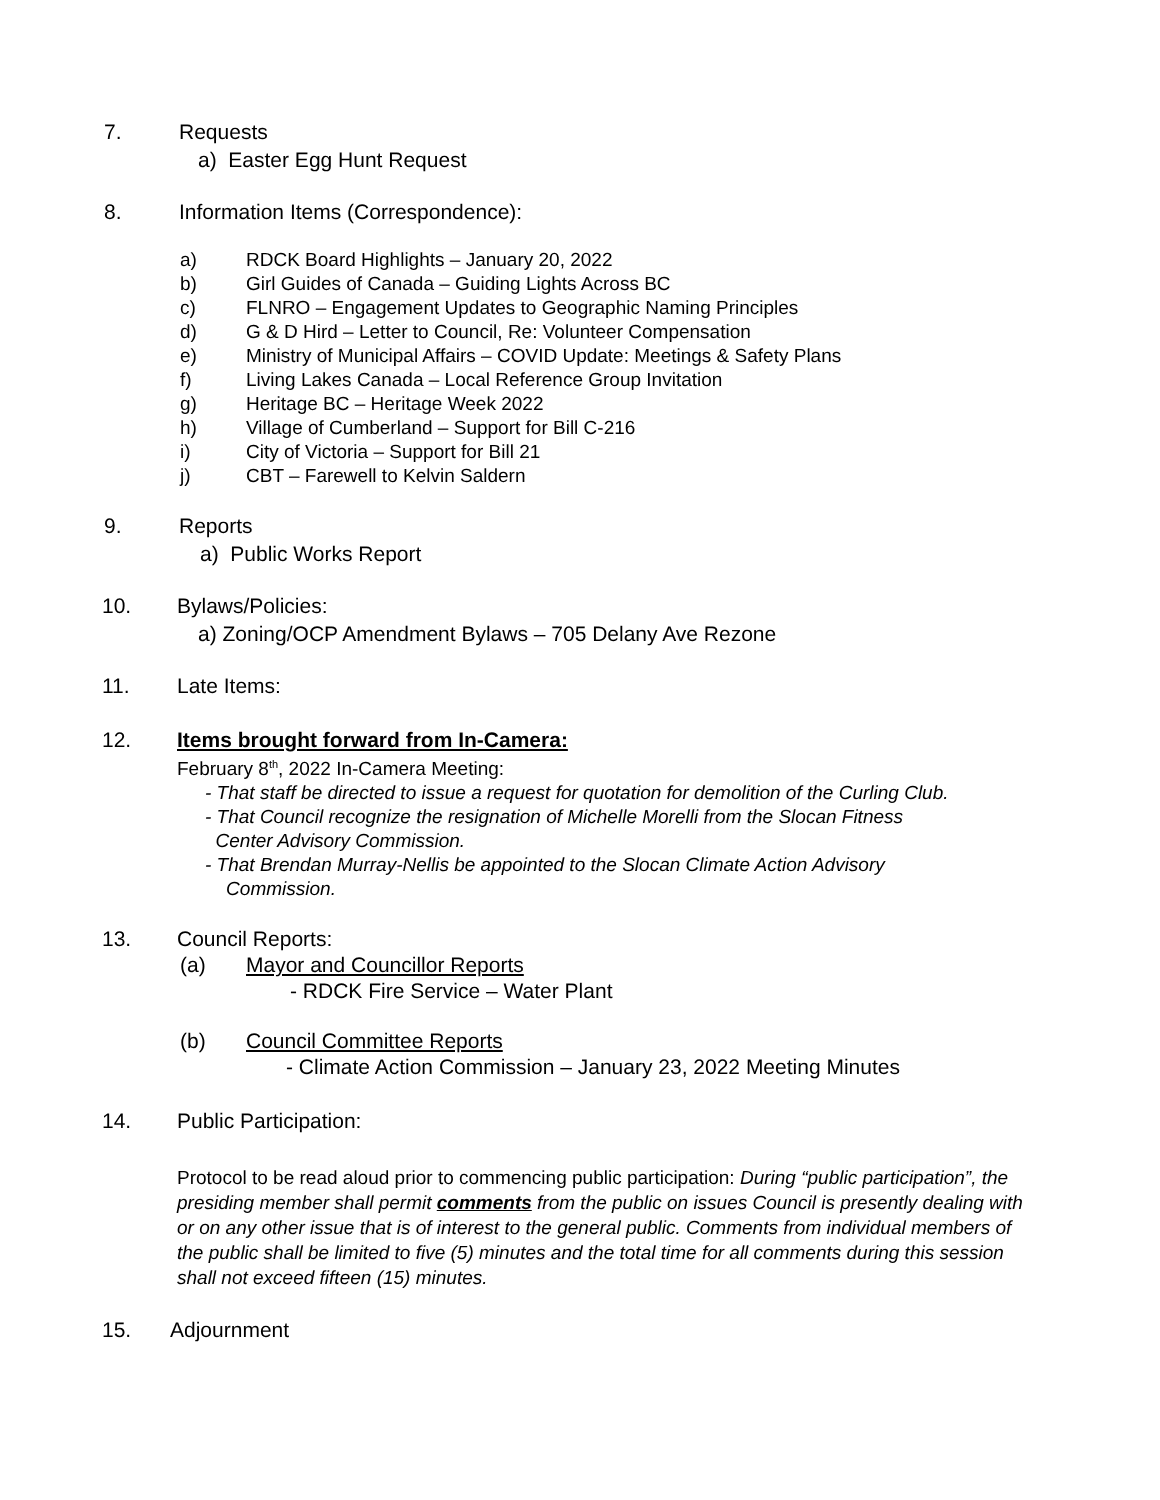7. Requests
a) Easter Egg Hunt Request
8. Information Items (Correspondence):
a) RDCK Board Highlights – January 20, 2022
b) Girl Guides of Canada – Guiding Lights Across BC
c) FLNRO – Engagement Updates to Geographic Naming Principles
d) G & D Hird – Letter to Council, Re: Volunteer Compensation
e) Ministry of Municipal Affairs – COVID Update: Meetings & Safety Plans
f) Living Lakes Canada – Local Reference Group Invitation
g) Heritage BC – Heritage Week 2022
h) Village of Cumberland – Support for Bill C-216
i) City of Victoria – Support for Bill 21
j) CBT – Farewell to Kelvin Saldern
9. Reports
a) Public Works Report
10. Bylaws/Policies:
a) Zoning/OCP Amendment Bylaws – 705 Delany Ave Rezone
11. Late Items:
12. Items brought forward from In-Camera:
February 8<sup>th</sup>, 2022 In-Camera Meeting:
- That staff be directed to issue a request for quotation for demolition of the Curling Club.
- That Council recognize the resignation of Michelle Morelli from the Slocan Fitness
Center Advisory Commission.
- That Brendan Murray-Nellis be appointed to the Slocan Climate Action Advisory
Commission.
13. Council Reports:
(a) Mayor and Councillor Reports
- RDCK Fire Service – Water Plant
(b) Council Committee Reports
- Climate Action Commission – January 23, 2022 Meeting Minutes
14. Public Participation:
Protocol to be read aloud prior to commencing public participation: During “public participation”, the presiding member shall permit comments from the public on issues Council is presently dealing with or on any other issue that is of interest to the general public. Comments from individual members of the public shall be limited to five (5) minutes and the total time for all comments during this session shall not exceed fifteen (15) minutes.
15. Adjournment